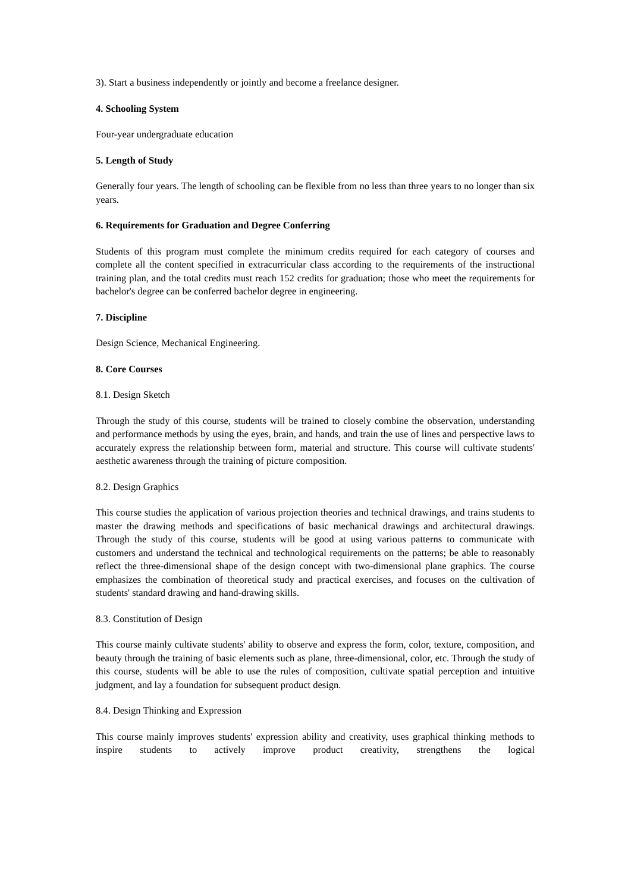3). Start a business independently or jointly and become a freelance designer.
4. Schooling System
Four-year undergraduate education
5. Length of Study
Generally four years. The length of schooling can be flexible from no less than three years to no longer than six years.
6. Requirements for Graduation and Degree Conferring
Students of this program must complete the minimum credits required for each category of courses and complete all the content specified in extracurricular class according to the requirements of the instructional training plan, and the total credits must reach 152 credits for graduation; those who meet the requirements for bachelor's degree can be conferred bachelor degree in engineering.
7. Discipline
Design Science, Mechanical Engineering.
8. Core Courses
8.1. Design Sketch
Through the study of this course, students will be trained to closely combine the observation, understanding and performance methods by using the eyes, brain, and hands, and train the use of lines and perspective laws to accurately express the relationship between form, material and structure. This course will cultivate students' aesthetic awareness through the training of picture composition.
8.2. Design Graphics
This course studies the application of various projection theories and technical drawings, and trains students to master the drawing methods and specifications of basic mechanical drawings and architectural drawings. Through the study of this course, students will be good at using various patterns to communicate with customers and understand the technical and technological requirements on the patterns; be able to reasonably reflect the three-dimensional shape of the design concept with two-dimensional plane graphics. The course emphasizes the combination of theoretical study and practical exercises, and focuses on the cultivation of students' standard drawing and hand-drawing skills.
8.3. Constitution of Design
This course mainly cultivate students' ability to observe and express the form, color, texture, composition, and beauty through the training of basic elements such as plane, three-dimensional, color, etc. Through the study of this course, students will be able to use the rules of composition, cultivate spatial perception and intuitive judgment, and lay a foundation for subsequent product design.
8.4. Design Thinking and Expression
This course mainly improves students' expression ability and creativity, uses graphical thinking methods to inspire students to actively improve product creativity, strengthens the logical